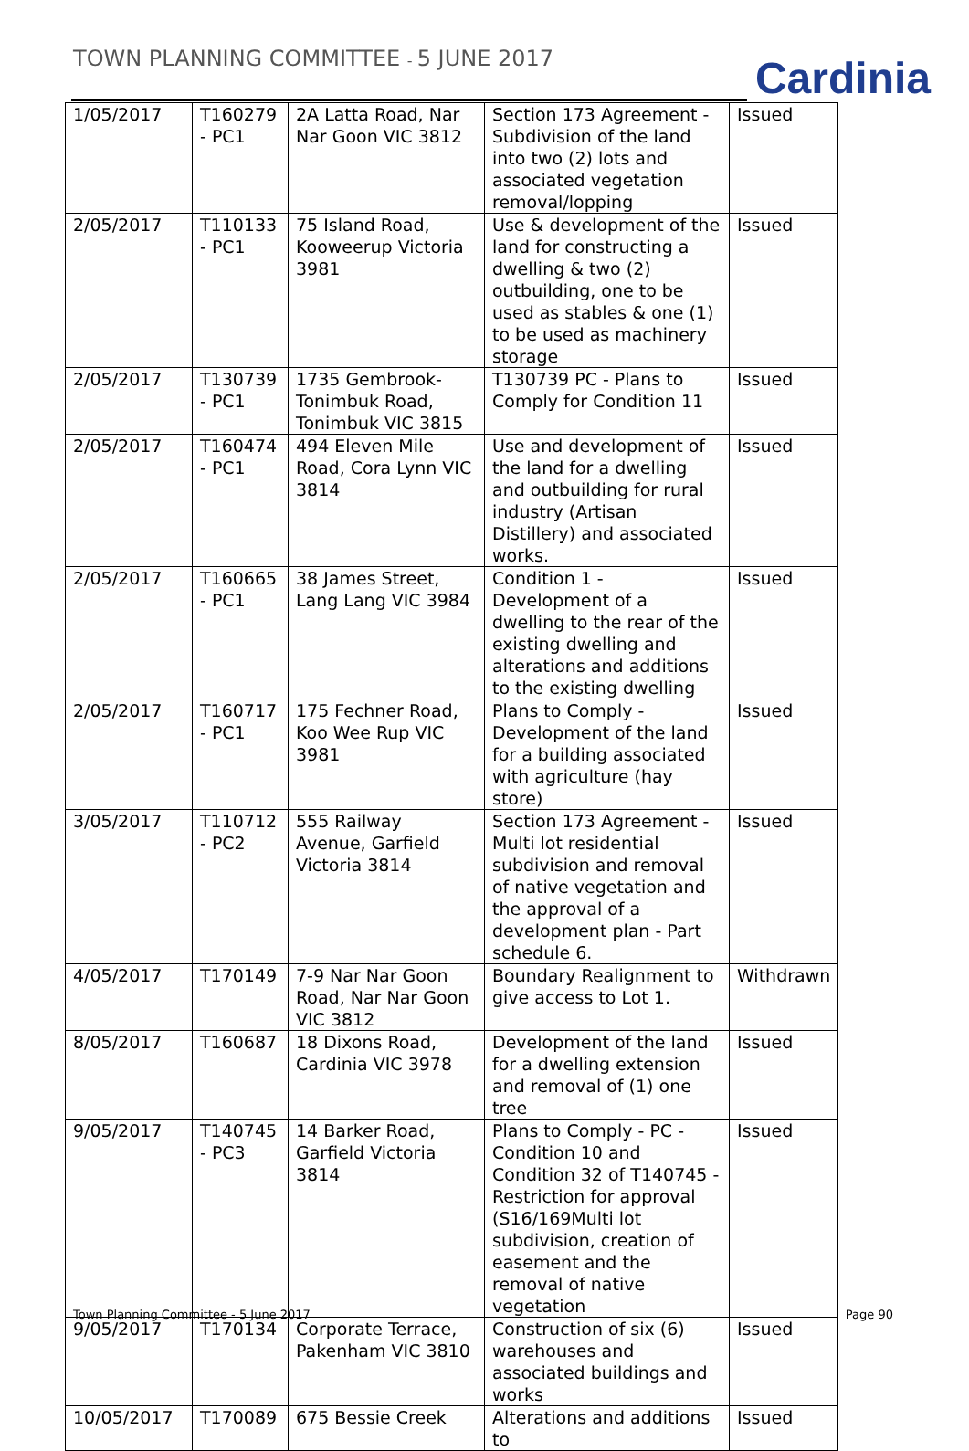TOWN PLANNING COMMITTEE - 5 JUNE 2017
Cardinia
| 1/05/2017 | T160279 - PC1 | 2A Latta Road, Nar Nar Goon VIC 3812 | Section 173 Agreement - Subdivision of the land into two (2) lots and associated vegetation removal/lopping | Issued |
| 2/05/2017 | T110133 - PC1 | 75 Island Road, Kooweerup Victoria 3981 | Use & development of the land for constructing a dwelling & two (2) outbuilding, one to be used as stables & one (1) to be used as machinery storage | Issued |
| 2/05/2017 | T130739 - PC1 | 1735 Gembrook-Tonimbuk Road, Tonimbuk VIC 3815 | T130739 PC - Plans to Comply for Condition 11 | Issued |
| 2/05/2017 | T160474 - PC1 | 494 Eleven Mile Road, Cora Lynn VIC 3814 | Use and development of the land for a dwelling and outbuilding for rural industry (Artisan Distillery) and associated works. | Issued |
| 2/05/2017 | T160665 - PC1 | 38 James Street, Lang Lang VIC 3984 | Condition 1 - Development of a dwelling to the rear of the existing dwelling and alterations and additions to the existing dwelling | Issued |
| 2/05/2017 | T160717 - PC1 | 175 Fechner Road, Koo Wee Rup VIC 3981 | Plans to Comply - Development of the land for a building associated with agriculture (hay store) | Issued |
| 3/05/2017 | T110712 - PC2 | 555 Railway Avenue, Garfield Victoria 3814 | Section 173 Agreement - Multi lot residential subdivision and removal of native vegetation and the approval of a development plan - Part schedule 6. | Issued |
| 4/05/2017 | T170149 | 7-9 Nar Nar Goon Road, Nar Nar Goon VIC 3812 | Boundary Realignment to give access to Lot 1. | Withdrawn |
| 8/05/2017 | T160687 | 18 Dixons Road, Cardinia VIC 3978 | Development of the land for a dwelling extension and removal of (1) one tree | Issued |
| 9/05/2017 | T140745 - PC3 | 14 Barker Road, Garfield Victoria 3814 | Plans to Comply - PC - Condition 10 and Condition 32 of T140745 - Restriction for approval (S16/169Multi lot subdivision, creation of easement and the removal of native vegetation | Issued |
| 9/05/2017 | T170134 | Corporate Terrace, Pakenham VIC 3810 | Construction of six (6) warehouses and associated buildings and works | Issued |
| 10/05/2017 | T170089 | 675 Bessie Creek | Alterations and additions to | Issued |
Town Planning Committee - 5 June 2017
Page 90